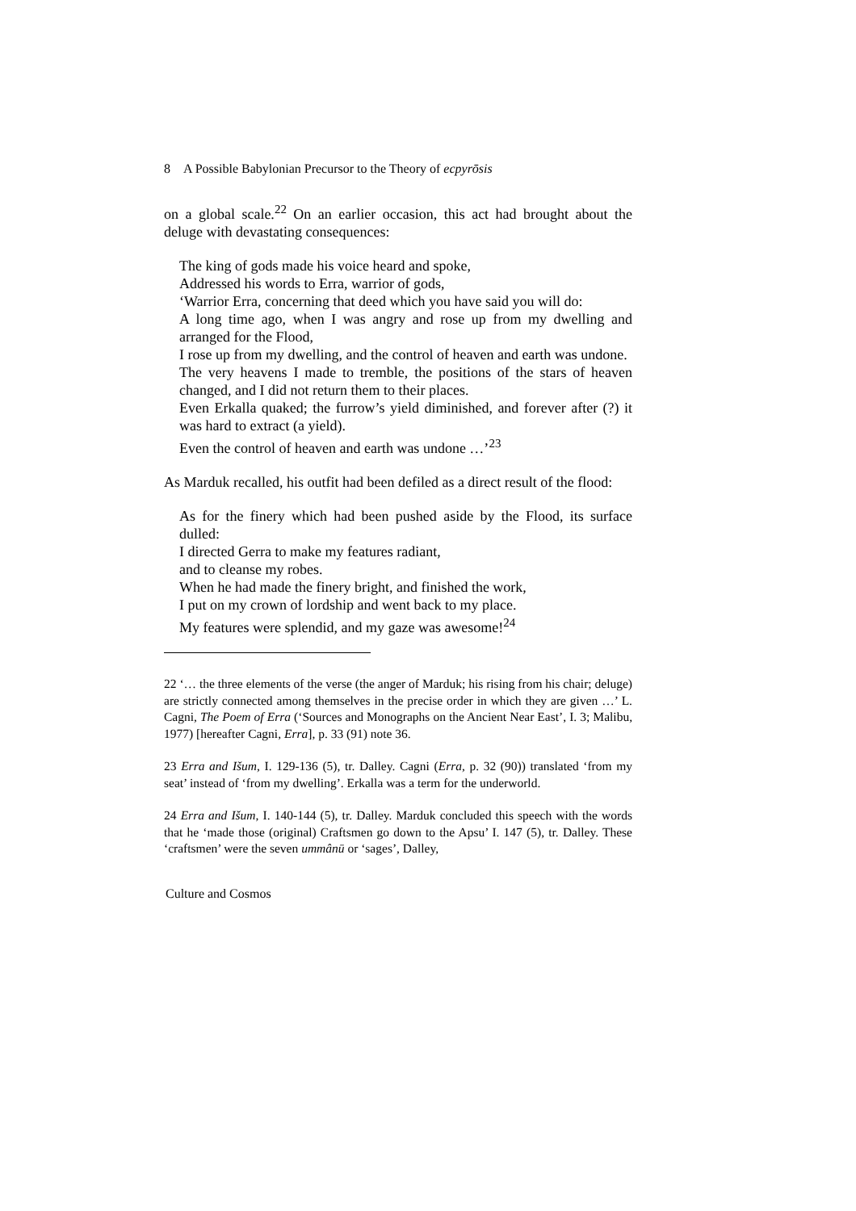8 A Possible Babylonian Precursor to the Theory of ecpyrōsis
on a global scale.<sup>22</sup> On an earlier occasion, this act had brought about the deluge with devastating consequences:
The king of gods made his voice heard and spoke,
Addressed his words to Erra, warrior of gods,
‘Warrior Erra, concerning that deed which you have said you will do:
A long time ago, when I was angry and rose up from my dwelling and arranged for the Flood,
I rose up from my dwelling, and the control of heaven and earth was undone.
The very heavens I made to tremble, the positions of the stars of heaven changed, and I did not return them to their places.
Even Erkalla quaked; the furrow’s yield diminished, and forever after (?) it was hard to extract (a yield).
Even the control of heaven and earth was undone …’<sup>23</sup>
As Marduk recalled, his outfit had been defiled as a direct result of the flood:
As for the finery which had been pushed aside by the Flood, its surface dulled:
I directed Gerra to make my features radiant,
and to cleanse my robes.
When he had made the finery bright, and finished the work,
I put on my crown of lordship and went back to my place.
My features were splendid, and my gaze was awesome!<sup>24</sup>
22 ‘… the three elements of the verse (the anger of Marduk; his rising from his chair; deluge) are strictly connected among themselves in the precise order in which they are given …’ L. Cagni, The Poem of Erra (‘Sources and Monographs on the Ancient Near East’, I. 3; Malibu, 1977) [hereafter Cagni, Erra], p. 33 (91) note 36.
23 Erra and Išum, I. 129-136 (5), tr. Dalley. Cagni (Erra, p. 32 (90)) translated ‘from my seat’ instead of ‘from my dwelling’. Erkalla was a term for the underworld.
24 Erra and Išum, I. 140-144 (5), tr. Dalley. Marduk concluded this speech with the words that he ‘made those (original) Craftsmen go down to the Apsu’ I. 147 (5), tr. Dalley. These ‘craftsmen’ were the seven ummânū or ‘sages’, Dalley,
Culture and Cosmos